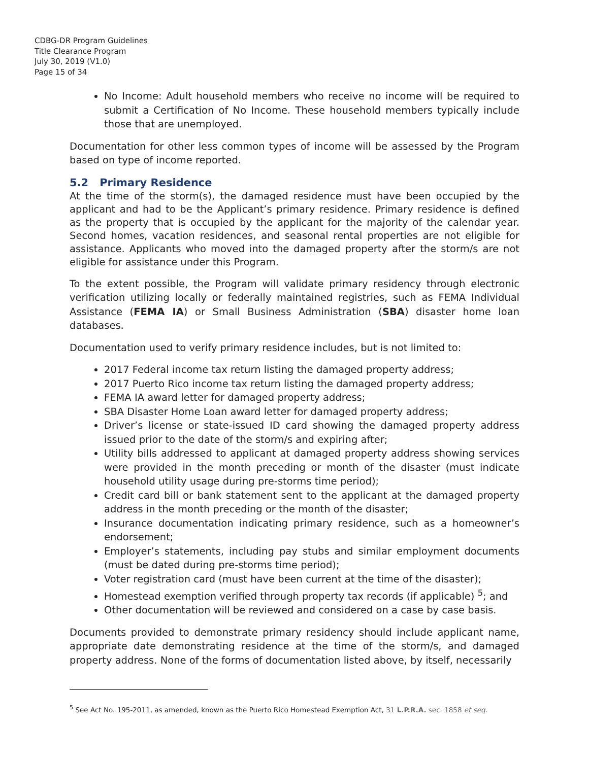CDBG-DR Program Guidelines
Title Clearance Program
July 30, 2019 (V1.0)
Page 15 of 34
No Income: Adult household members who receive no income will be required to submit a Certification of No Income. These household members typically include those that are unemployed.
Documentation for other less common types of income will be assessed by the Program based on type of income reported.
5.2 Primary Residence
At the time of the storm(s), the damaged residence must have been occupied by the applicant and had to be the Applicant’s primary residence. Primary residence is defined as the property that is occupied by the applicant for the majority of the calendar year. Second homes, vacation residences, and seasonal rental properties are not eligible for assistance. Applicants who moved into the damaged property after the storm/s are not eligible for assistance under this Program.
To the extent possible, the Program will validate primary residency through electronic verification utilizing locally or federally maintained registries, such as FEMA Individual Assistance (FEMA IA) or Small Business Administration (SBA) disaster home loan databases.
Documentation used to verify primary residence includes, but is not limited to:
2017 Federal income tax return listing the damaged property address;
2017 Puerto Rico income tax return listing the damaged property address;
FEMA IA award letter for damaged property address;
SBA Disaster Home Loan award letter for damaged property address;
Driver’s license or state-issued ID card showing the damaged property address issued prior to the date of the storm/s and expiring after;
Utility bills addressed to applicant at damaged property address showing services were provided in the month preceding or month of the disaster (must indicate household utility usage during pre-storms time period);
Credit card bill or bank statement sent to the applicant at the damaged property address in the month preceding or the month of the disaster;
Insurance documentation indicating primary residence, such as a homeowner’s endorsement;
Employer’s statements, including pay stubs and similar employment documents (must be dated during pre-storms time period);
Voter registration card (must have been current at the time of the disaster);
Homestead exemption verified through property tax records (if applicable) <sup>5</sup>; and
Other documentation will be reviewed and considered on a case by case basis.
Documents provided to demonstrate primary residency should include applicant name, appropriate date demonstrating residence at the time of the storm/s, and damaged property address. None of the forms of documentation listed above, by itself, necessarily
<sup>5</sup> See Act No. 195-2011, as amended, known as the Puerto Rico Homestead Exemption Act, 31 L.P.R.A. sec. 1858 et seq.